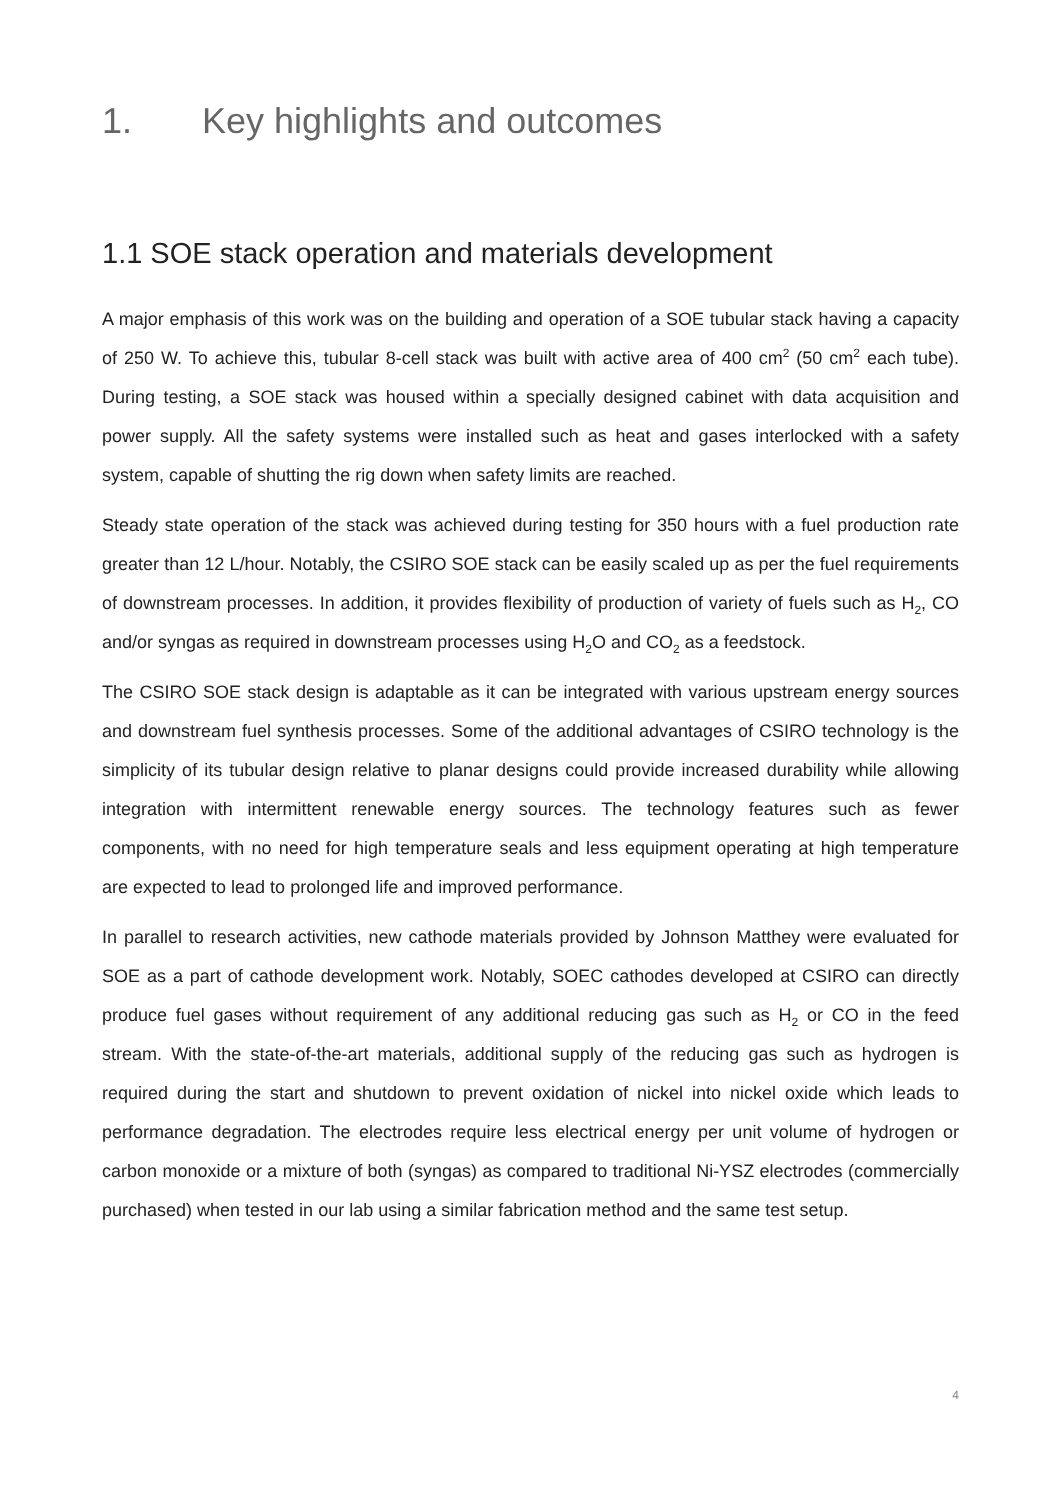1. Key highlights and outcomes
1.1 SOE stack operation and materials development
A major emphasis of this work was on the building and operation of a SOE tubular stack having a capacity of 250 W. To achieve this, tubular 8-cell stack was built with active area of 400 cm<sup>2</sup> (50 cm<sup>2</sup> each tube). During testing, a SOE stack was housed within a specially designed cabinet with data acquisition and power supply. All the safety systems were installed such as heat and gases interlocked with a safety system, capable of shutting the rig down when safety limits are reached.
Steady state operation of the stack was achieved during testing for 350 hours with a fuel production rate greater than 12 L/hour. Notably, the CSIRO SOE stack can be easily scaled up as per the fuel requirements of downstream processes. In addition, it provides flexibility of production of variety of fuels such as H<sub>2</sub>, CO and/or syngas as required in downstream processes using H<sub>2</sub>O and CO<sub>2</sub> as a feedstock.
The CSIRO SOE stack design is adaptable as it can be integrated with various upstream energy sources and downstream fuel synthesis processes. Some of the additional advantages of CSIRO technology is the simplicity of its tubular design relative to planar designs could provide increased durability while allowing integration with intermittent renewable energy sources. The technology features such as fewer components, with no need for high temperature seals and less equipment operating at high temperature are expected to lead to prolonged life and improved performance.
In parallel to research activities, new cathode materials provided by Johnson Matthey were evaluated for SOE as a part of cathode development work. Notably, SOEC cathodes developed at CSIRO can directly produce fuel gases without requirement of any additional reducing gas such as H<sub>2</sub> or CO in the feed stream. With the state-of-the-art materials, additional supply of the reducing gas such as hydrogen is required during the start and shutdown to prevent oxidation of nickel into nickel oxide which leads to performance degradation. The electrodes require less electrical energy per unit volume of hydrogen or carbon monoxide or a mixture of both (syngas) as compared to traditional Ni-YSZ electrodes (commercially purchased) when tested in our lab using a similar fabrication method and the same test setup.
4